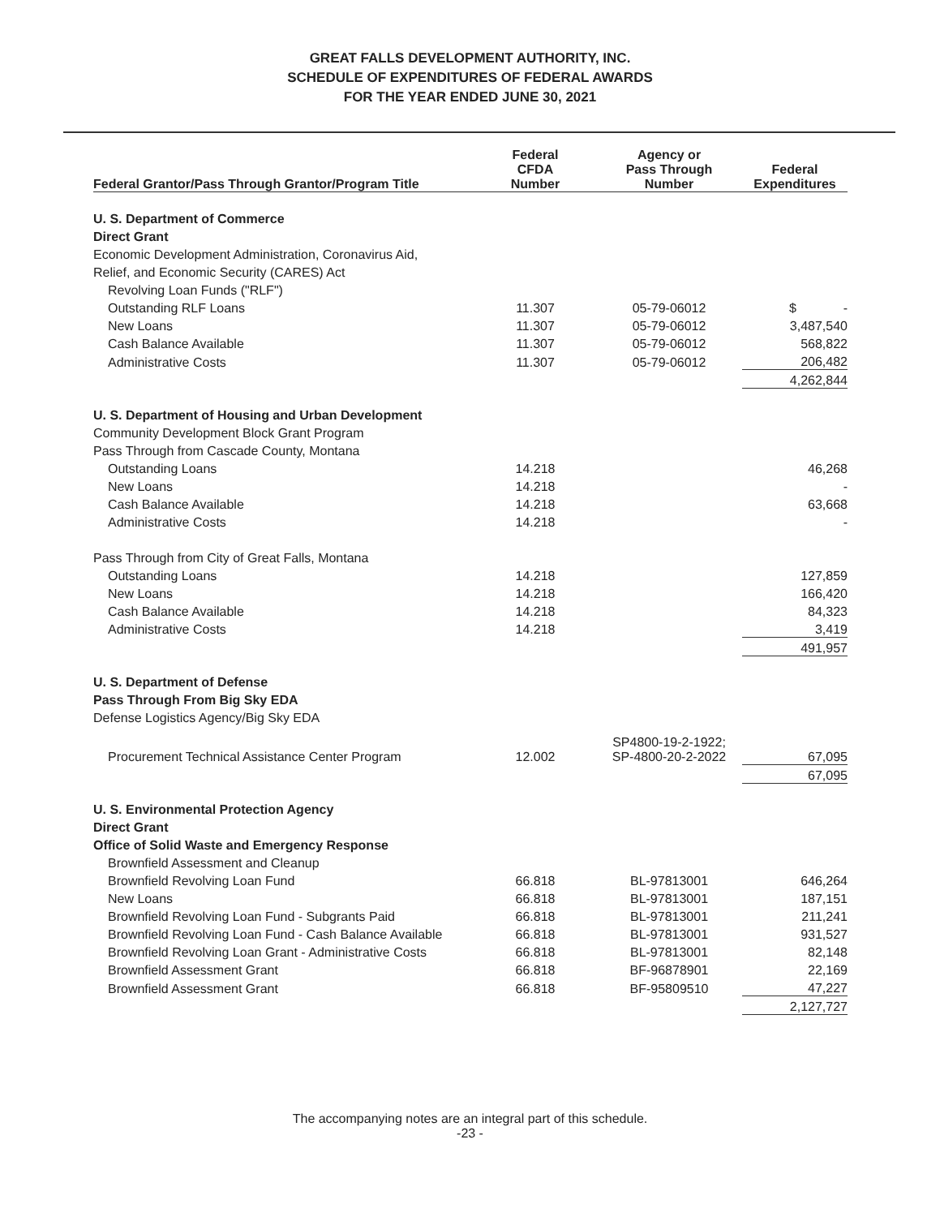GREAT FALLS DEVELOPMENT AUTHORITY, INC.
SCHEDULE OF EXPENDITURES OF FEDERAL AWARDS
FOR THE YEAR ENDED JUNE 30, 2021
| Federal Grantor/Pass Through Grantor/Program Title | Federal CFDA Number | Agency or Pass Through Number | Federal Expenditures |
| --- | --- | --- | --- |
| U. S. Department of Commerce | | | |
| Direct Grant | | | |
| Economic Development Administration, Coronavirus Aid, | | | |
| Relief, and Economic Security (CARES) Act | | | |
| Revolving Loan Funds ("RLF") | | | |
| Outstanding RLF Loans | 11.307 | 05-79-06012 | $ - |
| New Loans | 11.307 | 05-79-06012 | 3,487,540 |
| Cash Balance Available | 11.307 | 05-79-06012 | 568,822 |
| Administrative Costs | 11.307 | 05-79-06012 | 206,482 |
| | | | 4,262,844 |
| U. S. Department of Housing and Urban Development | | | |
| Community Development Block Grant Program | | | |
| Pass Through from Cascade County, Montana | | | |
| Outstanding Loans | 14.218 | | 46,268 |
| New Loans | 14.218 | | - |
| Cash Balance Available | 14.218 | | 63,668 |
| Administrative Costs | 14.218 | | - |
| Pass Through from City of Great Falls, Montana | | | |
| Outstanding Loans | 14.218 | | 127,859 |
| New Loans | 14.218 | | 166,420 |
| Cash Balance Available | 14.218 | | 84,323 |
| Administrative Costs | 14.218 | | 3,419 |
| | | | 491,957 |
| U. S. Department of Defense | | | |
| Pass Through From Big Sky EDA | | | |
| Defense Logistics Agency/Big Sky EDA | | | |
| Procurement Technical Assistance Center Program | 12.002 | SP4800-19-2-1922; SP-4800-20-2-2022 | 67,095 |
| | | | 67,095 |
| U. S. Environmental Protection Agency | | | |
| Direct Grant | | | |
| Office of Solid Waste and Emergency Response | | | |
| Brownfield Assessment and Cleanup | | | |
| Brownfield Revolving Loan Fund | 66.818 | BL-97813001 | 646,264 |
| New Loans | 66.818 | BL-97813001 | 187,151 |
| Brownfield Revolving Loan Fund - Subgrants Paid | 66.818 | BL-97813001 | 211,241 |
| Brownfield Revolving Loan Fund - Cash Balance Available | 66.818 | BL-97813001 | 931,527 |
| Brownfield Revolving Loan Grant - Administrative Costs | 66.818 | BL-97813001 | 82,148 |
| Brownfield Assessment Grant | 66.818 | BF-96878901 | 22,169 |
| Brownfield Assessment Grant | 66.818 | BF-95809510 | 47,227 |
| | | | 2,127,727 |
The accompanying notes are an integral part of this schedule.
-23 -